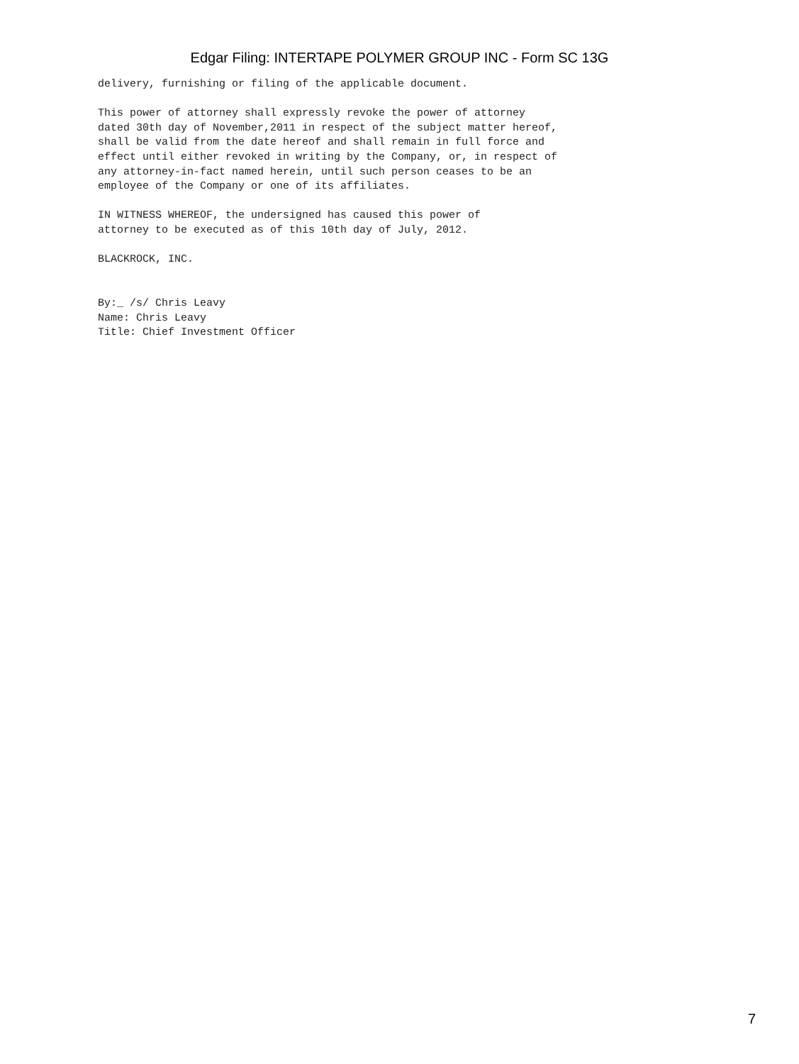Edgar Filing: INTERTAPE POLYMER GROUP INC - Form SC 13G
delivery, furnishing or filing of the applicable document.

This power of attorney shall expressly revoke the power of attorney
dated 30th day of November,2011 in respect of the subject matter hereof,
shall be valid from the date hereof and shall remain in full force and
effect until either revoked in writing by the Company, or, in respect of
any attorney-in-fact named herein, until such person ceases to be an
employee of the Company or one of its affiliates.

IN WITNESS WHEREOF, the undersigned has caused this power of
attorney to be executed as of this 10th day of July, 2012.

BLACKROCK, INC.


By:_ /s/ Chris Leavy
Name: Chris Leavy
Title: Chief Investment Officer
7